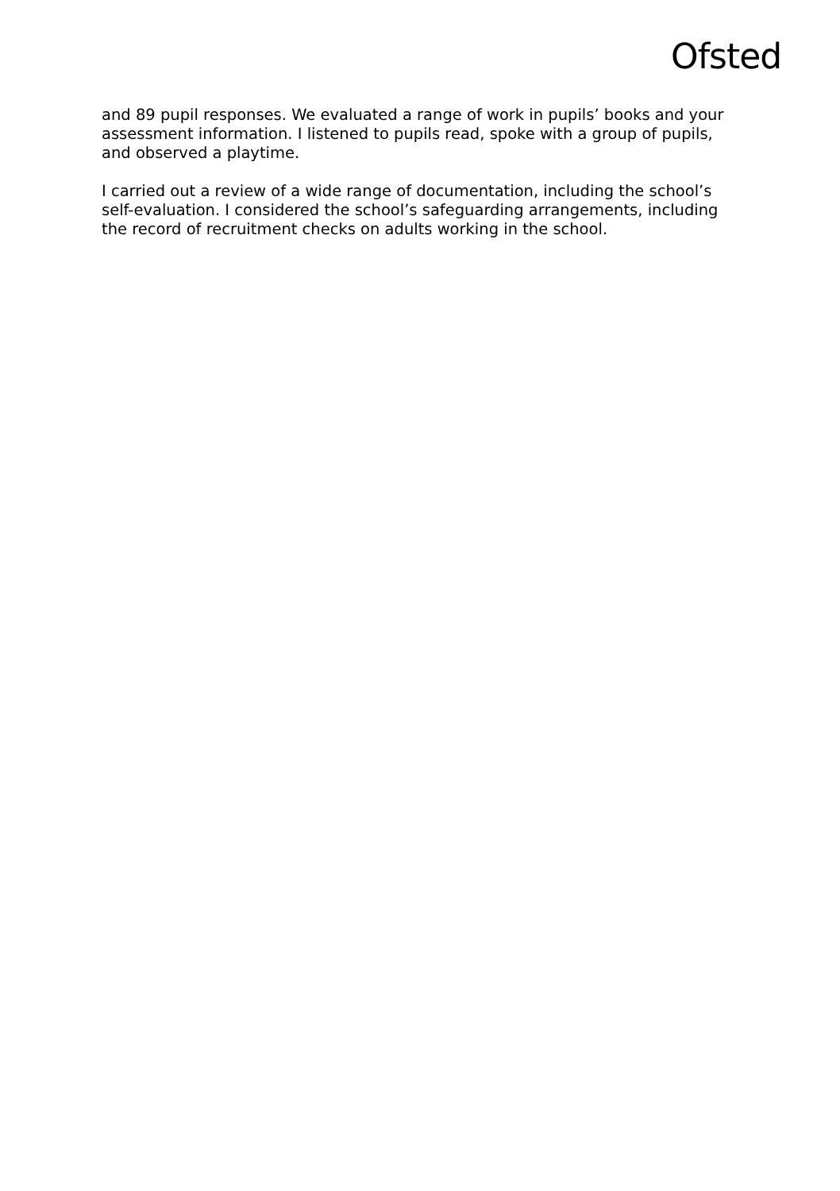Ofsted
and 89 pupil responses. We evaluated a range of work in pupils’ books and your assessment information. I listened to pupils read, spoke with a group of pupils, and observed a playtime.
I carried out a review of a wide range of documentation, including the school’s self-evaluation. I considered the school’s safeguarding arrangements, including the record of recruitment checks on adults working in the school.